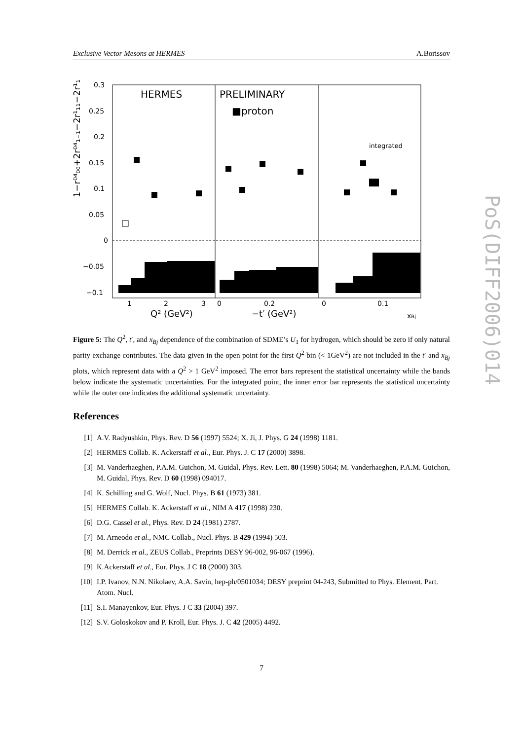Exclusive Vector Mesons at HERMES A.Borissov
0.3
0.25
0.2
0.15
0.1
0.05
0
−0.05
−0.1
HERMES
PRELIMINARY
■proton
integrated
1
2
3
0
0.2
0
0.1
Q² (GeV²)
−t′ (GeV²)
xBj
1−r⁰⁴₀₀+2r⁰⁴₁₋₁−2r¹₁₁−2r¹₁₋₁
Figure 5: The Q<sup>2</sup>, t′, and x<sub>Bj</sub> dependence of the combination of SDME’s U<sub>1</sub> for hydrogen, which should be zero if only natural parity exchange contributes. The data given in the open point for the first Q<sup>2</sup> bin (< 1GeV<sup>2</sup>) are not included in the t′ and x<sub>Bj</sub> plots, which represent data with a Q<sup>2</sup> > 1 GeV<sup>2</sup> imposed. The error bars represent the statistical uncertainty while the bands below indicate the systematic uncertainties. For the integrated point, the inner error bar represents the statistical uncertainty while the outer one indicates the additional systematic uncertainty.
References
[1] A.V. Radyushkin, Phys. Rev. D 56 (1997) 5524; X. Ji, J. Phys. G 24 (1998) 1181.
[2] HERMES Collab. K. Ackerstaff et al., Eur. Phys. J. C 17 (2000) 3898.
[3] M. Vanderhaeghen, P.A.M. Guichon, M. Guidal, Phys. Rev. Lett. 80 (1998) 5064; M. Vanderhaeghen, P.A.M. Guichon, M. Guidal, Phys. Rev. D 60 (1998) 094017.
[4] K. Schilling and G. Wolf, Nucl. Phys. B 61 (1973) 381.
[5] HERMES Collab. K. Ackerstaff et al., NIM A 417 (1998) 230.
[6] D.G. Cassel et al., Phys. Rev. D 24 (1981) 2787.
[7] M. Arneodo et al., NMC Collab., Nucl. Phys. B 429 (1994) 503.
[8] M. Derrick et al., ZEUS Collab., Preprints DESY 96-002, 96-067 (1996).
[9] K.Ackerstaff et al., Eur. Phys. J C 18 (2000) 303.
[10] I.P. Ivanov, N.N. Nikolaev, A.A. Savin, hep-ph/0501034; DESY preprint 04-243, Submitted to Phys. Element. Part. Atom. Nucl.
[11] S.I. Manayenkov, Eur. Phys. J C 33 (2004) 397.
[12] S.V. Goloskokov and P. Kroll, Eur. Phys. J. C 42 (2005) 4492.
7
PoS(DIFF2006)014